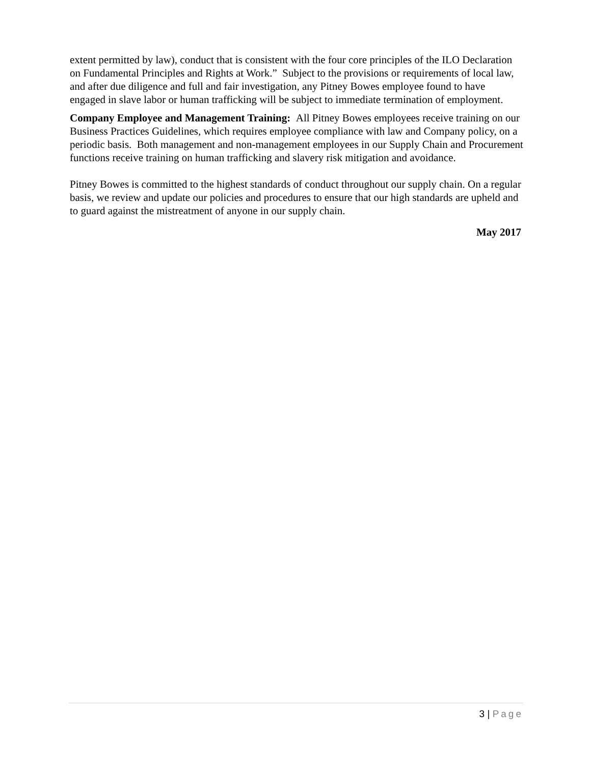extent permitted by law), conduct that is consistent with the four core principles of the ILO Declaration on Fundamental Principles and Rights at Work.” Subject to the provisions or requirements of local law, and after due diligence and full and fair investigation, any Pitney Bowes employee found to have engaged in slave labor or human trafficking will be subject to immediate termination of employment.
Company Employee and Management Training: All Pitney Bowes employees receive training on our Business Practices Guidelines, which requires employee compliance with law and Company policy, on a periodic basis. Both management and non-management employees in our Supply Chain and Procurement functions receive training on human trafficking and slavery risk mitigation and avoidance.
Pitney Bowes is committed to the highest standards of conduct throughout our supply chain. On a regular basis, we review and update our policies and procedures to ensure that our high standards are upheld and to guard against the mistreatment of anyone in our supply chain.
May 2017
3 | Page